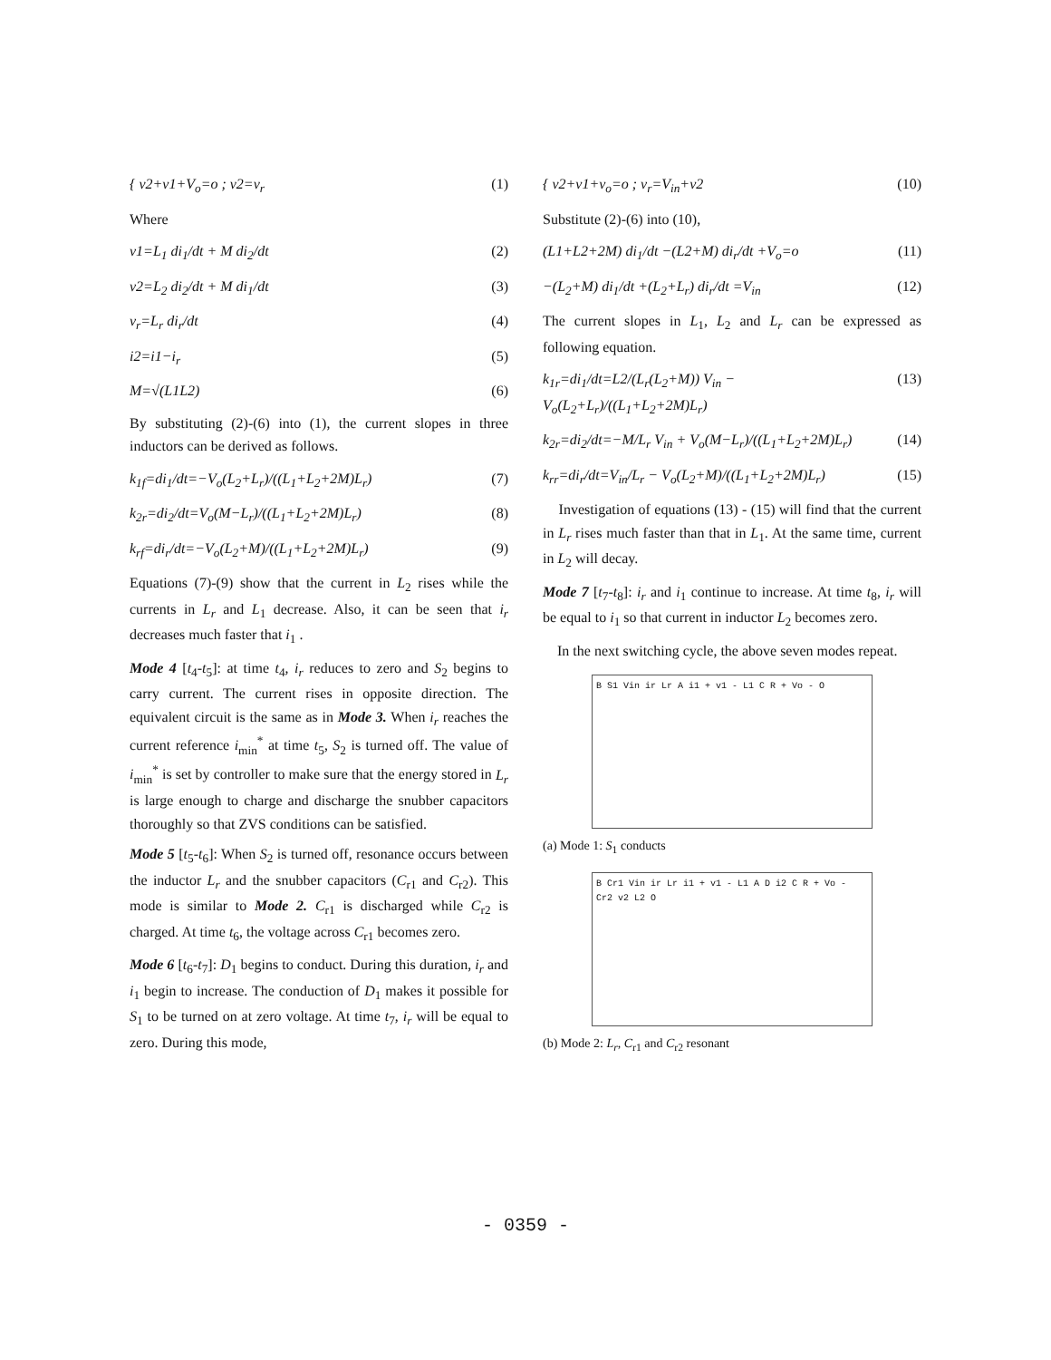{ v2+v1+V<sub>o</sub>=o ; v2=v<sub>r</sub> (1)
Where
v1=L<sub>1</sub> di<sub>1</sub>/dt + M di<sub>2</sub>/dt (2)
v2=L<sub>2</sub> di<sub>2</sub>/dt + M di<sub>1</sub>/dt (3)
v<sub>r</sub>=L<sub>r</sub> di<sub>r</sub>/dt (4)
i2=i1−i<sub>r</sub> (5)
M=√(L1L2) (6)
By substituting (2)-(6) into (1), the current slopes in three inductors can be derived as follows.
k<sub>1f</sub>=di<sub>1</sub>/dt=−V<sub>o</sub>(L<sub>2</sub>+L<sub>r</sub>)/((L<sub>1</sub>+L<sub>2</sub>+2M)L<sub>r</sub>) (7)
k<sub>2r</sub>=di<sub>2</sub>/dt=V<sub>o</sub>(M−L<sub>r</sub>)/((L<sub>1</sub>+L<sub>2</sub>+2M)L<sub>r</sub>) (8)
k<sub>rf</sub>=di<sub>r</sub>/dt=−V<sub>o</sub>(L<sub>2</sub>+M)/((L<sub>1</sub>+L<sub>2</sub>+2M)L<sub>r</sub>) (9)
Equations (7)-(9) show that the current in L<sub>2</sub> rises while the currents in L<sub>r</sub> and L<sub>1</sub> decrease. Also, it can be seen that i<sub>r</sub> decreases much faster that i<sub>1</sub> .
Mode 4 [t<sub>4</sub>-t<sub>5</sub>]: at time t<sub>4</sub>, i<sub>r</sub> reduces to zero and S<sub>2</sub> begins to carry current. The current rises in opposite direction. The equivalent circuit is the same as in Mode 3. When i<sub>r</sub> reaches the current reference i<sub>min</sub><sup>*</sup> at time t<sub>5</sub>, S<sub>2</sub> is turned off. The value of i<sub>min</sub><sup>*</sup> is set by controller to make sure that the energy stored in L<sub>r</sub> is large enough to charge and discharge the snubber capacitors thoroughly so that ZVS conditions can be satisfied.
Mode 5 [t<sub>5</sub>-t<sub>6</sub>]: When S<sub>2</sub> is turned off, resonance occurs between the inductor L<sub>r</sub> and the snubber capacitors (C<sub>r1</sub> and C<sub>r2</sub>). This mode is similar to Mode 2. C<sub>r1</sub> is discharged while C<sub>r2</sub> is charged. At time t<sub>6</sub>, the voltage across C<sub>r1</sub> becomes zero.
Mode 6 [t<sub>6</sub>-t<sub>7</sub>]: D<sub>1</sub> begins to conduct. During this duration, i<sub>r</sub> and i<sub>1</sub> begin to increase. The conduction of D<sub>1</sub> makes it possible for S<sub>1</sub> to be turned on at zero voltage. At time t<sub>7</sub>, i<sub>r</sub> will be equal to zero. During this mode,
{ v2+v1+v<sub>o</sub>=o ; v<sub>r</sub>=V<sub>in</sub>+v2 (10)
Substitute (2)-(6) into (10),
(L1+L2+2M) di<sub>1</sub>/dt −(L2+M) di<sub>r</sub>/dt +V<sub>o</sub>=o (11)
−(L<sub>2</sub>+M) di<sub>1</sub>/dt +(L<sub>2</sub>+L<sub>r</sub>) di<sub>r</sub>/dt =V<sub>in</sub> (12)
The current slopes in L<sub>1</sub>, L<sub>2</sub> and L<sub>r</sub> can be expressed as following equation.
k<sub>1r</sub>=di<sub>1</sub>/dt=L2/(L<sub>r</sub>(L<sub>2</sub>+M)) V<sub>in</sub> − V<sub>o</sub>(L<sub>2</sub>+L<sub>r</sub>)/((L<sub>1</sub>+L<sub>2</sub>+2M)L<sub>r</sub>) (13)
k<sub>2r</sub>=di<sub>2</sub>/dt=−M/L<sub>r</sub> V<sub>in</sub> + V<sub>o</sub>(M−L<sub>r</sub>)/((L<sub>1</sub>+L<sub>2</sub>+2M)L<sub>r</sub>) (14)
k<sub>rr</sub>=di<sub>r</sub>/dt=V<sub>in</sub>/L<sub>r</sub> − V<sub>o</sub>(L<sub>2</sub>+M)/((L<sub>1</sub>+L<sub>2</sub>+2M)L<sub>r</sub>) (15)
Investigation of equations (13) - (15) will find that the current in L<sub>r</sub> rises much faster than that in L<sub>1</sub>. At the same time, current in L<sub>2</sub> will decay.
Mode 7 [t<sub>7</sub>-t<sub>8</sub>]: i<sub>r</sub> and i<sub>1</sub> continue to increase. At time t<sub>8</sub>, i<sub>r</sub> will be equal to i<sub>1</sub> so that current in inductor L<sub>2</sub> becomes zero.
In the next switching cycle, the above seven modes repeat.
B S1 Vin ir Lr A i1 + v1 - L1 C R + Vo - O
(a) Mode 1: S<sub>1</sub> conducts
B Cr1 Vin ir Lr i1 + v1 - L1 A D i2 C R + Vo - Cr2 v2 L2 O
(b) Mode 2: L<sub>r</sub>, C<sub>r1</sub> and C<sub>r2</sub> resonant
- 0359 -